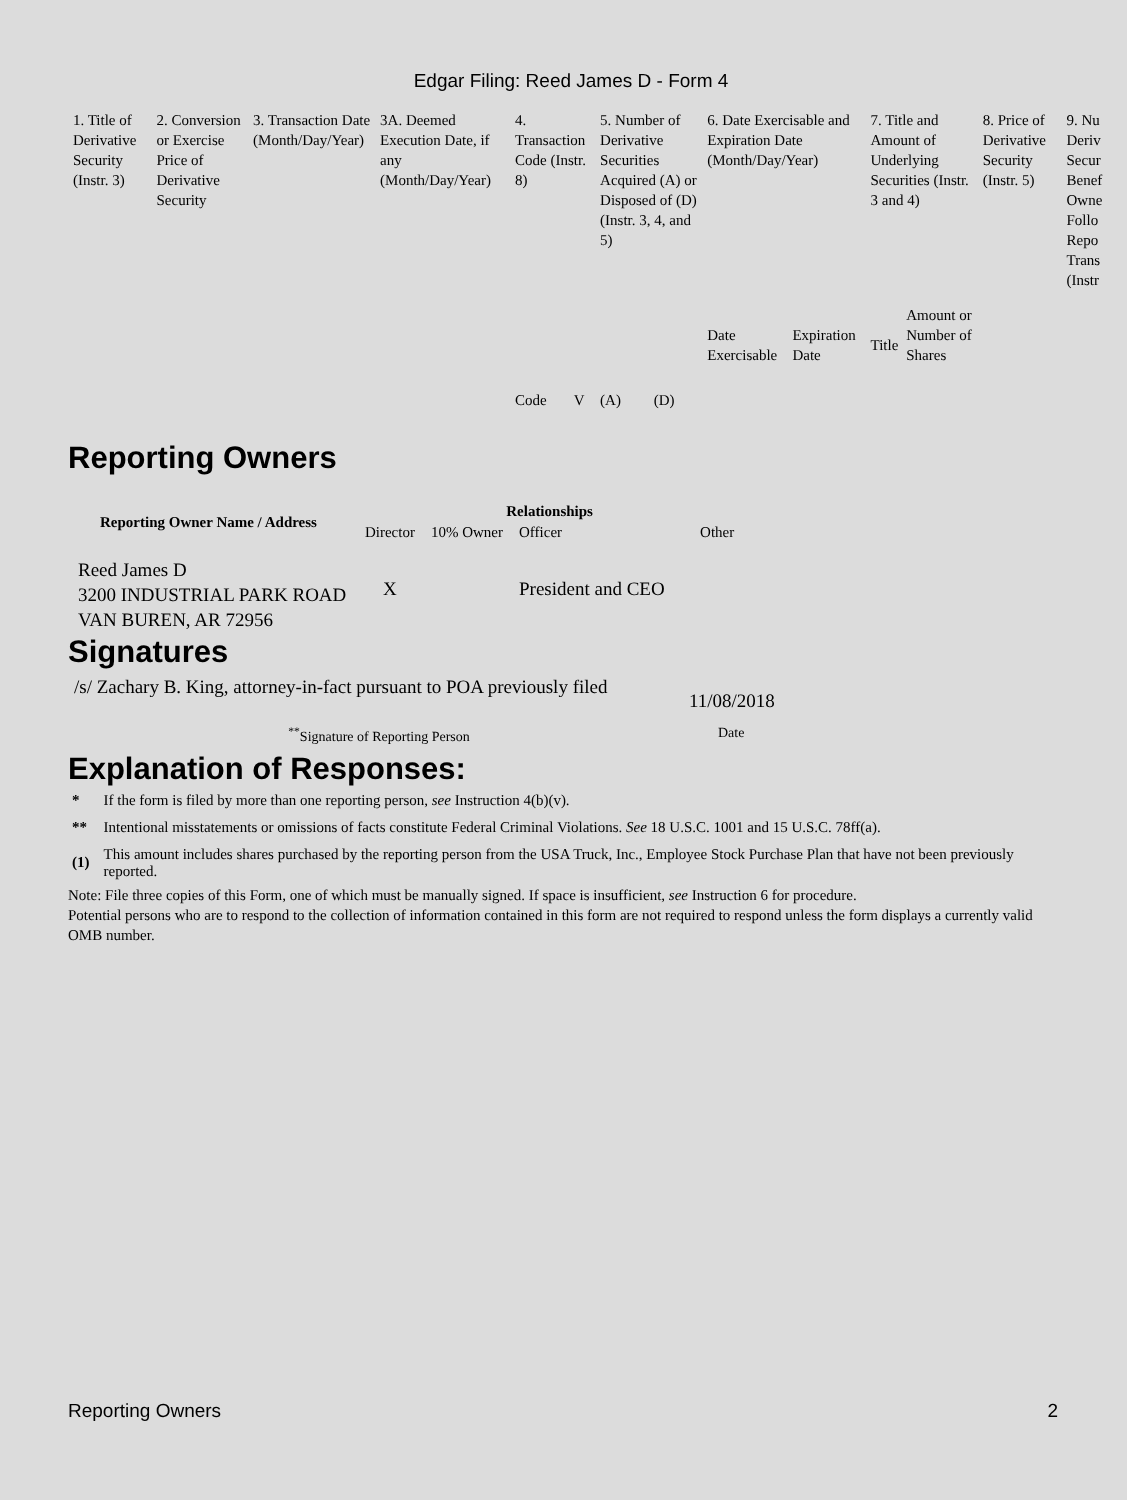Edgar Filing: Reed James D - Form 4
| 1. Title of Derivative Security (Instr. 3) | 2. Conversion or Exercise Price of Derivative Security | 3. Transaction Date (Month/Day/Year) | 3A. Deemed Execution Date, if any (Month/Day/Year) | 4. Transaction Code (Instr. 8) | | 5. Number of Derivative Securities Acquired (A) or Disposed of (D) (Instr. 3, 4, and 5) | | 6. Date Exercisable and Expiration Date (Month/Day/Year) | | 7. Title and Amount of Underlying Securities (Instr. 3 and 4) | | 8. Price of Derivative Security (Instr. 5) | 9. Nu Deriv Secur Benef Owne Follo Repo Trans (Instr |
| | | | | Code | V | (A) | (D) | Date Exercisable | Expiration Date | Title | Amount or Number of Shares | | |
Reporting Owners
| Reporting Owner Name / Address | Relationships | | | |
| --- | --- | --- | --- | --- |
| | Director | 10% Owner | Officer | Other |
| Reed James D 3200 INDUSTRIAL PARK ROAD VAN BUREN, AR 72956 | X | | President and CEO | |
Signatures
| /s/ Zachary B. King, attorney-in-fact pursuant to POA previously filed | 11/08/2018 |
| <sup>**</sup> Signature of Reporting Person | Date |
Explanation of Responses:
| * | If the form is filed by more than one reporting person, see Instruction 4(b)(v). |
| ** | Intentional misstatements or omissions of facts constitute Federal Criminal Violations. See 18 U.S.C. 1001 and 15 U.S.C. 78ff(a). |
| (1) | This amount includes shares purchased by the reporting person from the USA Truck, Inc., Employee Stock Purchase Plan that have not been previously reported. |
Note: File three copies of this Form, one of which must be manually signed. If space is insufficient, see Instruction 6 for procedure.
Potential persons who are to respond to the collection of information contained in this form are not required to respond unless the form displays a currently valid OMB number.
Reporting Owners 2